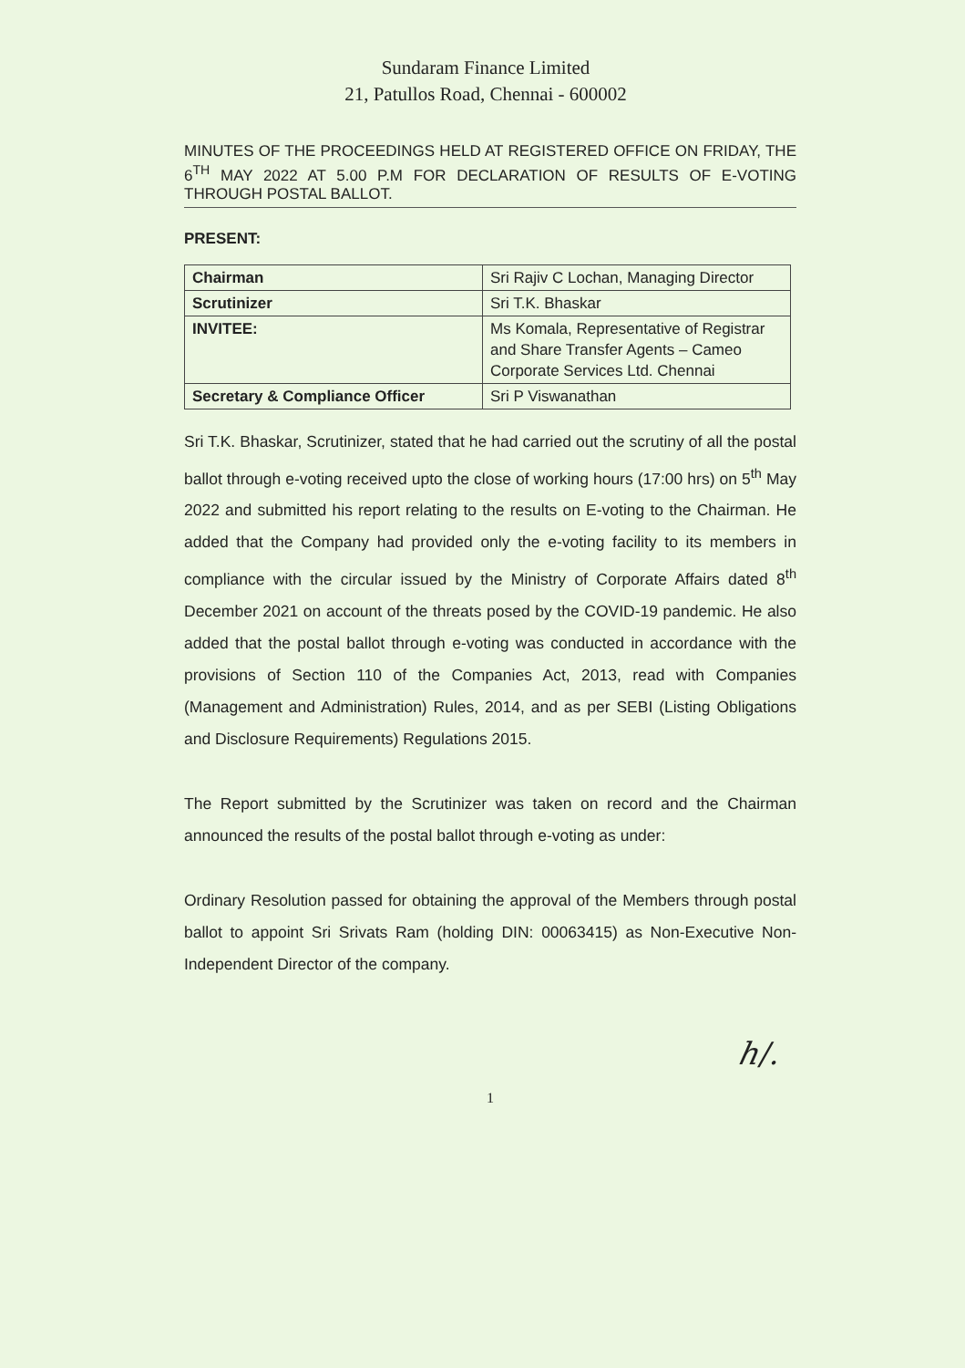Sundaram Finance Limited
21, Patullos Road, Chennai - 600002
MINUTES OF THE PROCEEDINGS HELD AT REGISTERED OFFICE ON FRIDAY, THE 6<sup>TH</sup> MAY 2022 AT 5.00 P.M FOR DECLARATION OF RESULTS OF E-VOTING THROUGH POSTAL BALLOT.
PRESENT:
| Chairman | Sri Rajiv C Lochan, Managing Director |
| Scrutinizer | Sri T.K. Bhaskar |
| INVITEE: | Ms Komala, Representative of Registrar and Share Transfer Agents – Cameo Corporate Services Ltd. Chennai |
| Secretary & Compliance Officer | Sri P Viswanathan |
Sri T.K. Bhaskar, Scrutinizer, stated that he had carried out the scrutiny of all the postal ballot through e-voting received upto the close of working hours (17:00 hrs) on 5<sup>th</sup> May 2022 and submitted his report relating to the results on E-voting to the Chairman. He added that the Company had provided only the e-voting facility to its members in compliance with the circular issued by the Ministry of Corporate Affairs dated 8<sup>th</sup> December 2021 on account of the threats posed by the COVID-19 pandemic. He also added that the postal ballot through e-voting was conducted in accordance with the provisions of Section 110 of the Companies Act, 2013, read with Companies (Management and Administration) Rules, 2014, and as per SEBI (Listing Obligations and Disclosure Requirements) Regulations 2015.
The Report submitted by the Scrutinizer was taken on record and the Chairman announced the results of the postal ballot through e-voting as under:
Ordinary Resolution passed for obtaining the approval of the Members through postal ballot to appoint Sri Srivats Ram (holding DIN: 00063415) as Non-Executive Non-Independent Director of the company.
ℎ/.
1